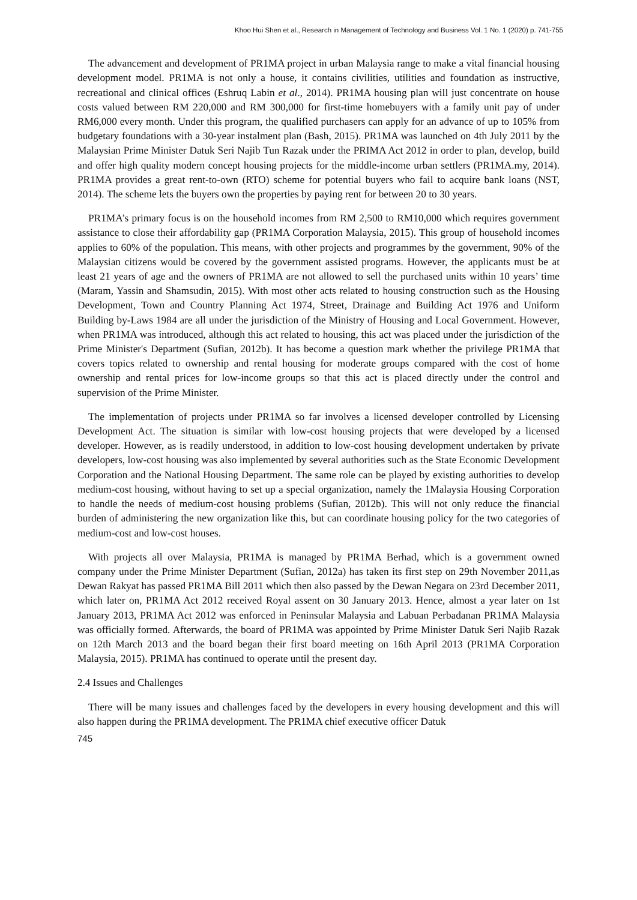Khoo Hui Shen et al., Research in Management of Technology and Business Vol. 1 No. 1 (2020) p. 741-755
The advancement and development of PR1MA project in urban Malaysia range to make a vital financial housing development model. PR1MA is not only a house, it contains civilities, utilities and foundation as instructive, recreational and clinical offices (Eshruq Labin et al., 2014). PR1MA housing plan will just concentrate on house costs valued between RM 220,000 and RM 300,000 for first-time homebuyers with a family unit pay of under RM6,000 every month. Under this program, the qualified purchasers can apply for an advance of up to 105% from budgetary foundations with a 30-year instalment plan (Bash, 2015). PR1MA was launched on 4th July 2011 by the Malaysian Prime Minister Datuk Seri Najib Tun Razak under the PRIMA Act 2012 in order to plan, develop, build and offer high quality modern concept housing projects for the middle-income urban settlers (PR1MA.my, 2014). PR1MA provides a great rent-to-own (RTO) scheme for potential buyers who fail to acquire bank loans (NST, 2014). The scheme lets the buyers own the properties by paying rent for between 20 to 30 years.
PR1MA’s primary focus is on the household incomes from RM 2,500 to RM10,000 which requires government assistance to close their affordability gap (PR1MA Corporation Malaysia, 2015). This group of household incomes applies to 60% of the population. This means, with other projects and programmes by the government, 90% of the Malaysian citizens would be covered by the government assisted programs. However, the applicants must be at least 21 years of age and the owners of PR1MA are not allowed to sell the purchased units within 10 years’ time (Maram, Yassin and Shamsudin, 2015). With most other acts related to housing construction such as the Housing Development, Town and Country Planning Act 1974, Street, Drainage and Building Act 1976 and Uniform Building by-Laws 1984 are all under the jurisdiction of the Ministry of Housing and Local Government. However, when PR1MA was introduced, although this act related to housing, this act was placed under the jurisdiction of the Prime Minister's Department (Sufian, 2012b). It has become a question mark whether the privilege PR1MA that covers topics related to ownership and rental housing for moderate groups compared with the cost of home ownership and rental prices for low-income groups so that this act is placed directly under the control and supervision of the Prime Minister.
The implementation of projects under PR1MA so far involves a licensed developer controlled by Licensing Development Act. The situation is similar with low-cost housing projects that were developed by a licensed developer. However, as is readily understood, in addition to low-cost housing development undertaken by private developers, low-cost housing was also implemented by several authorities such as the State Economic Development Corporation and the National Housing Department. The same role can be played by existing authorities to develop medium-cost housing, without having to set up a special organization, namely the 1Malaysia Housing Corporation to handle the needs of medium-cost housing problems (Sufian, 2012b). This will not only reduce the financial burden of administering the new organization like this, but can coordinate housing policy for the two categories of medium-cost and low-cost houses.
With projects all over Malaysia, PR1MA is managed by PR1MA Berhad, which is a government owned company under the Prime Minister Department (Sufian, 2012a) has taken its first step on 29th November 2011,as Dewan Rakyat has passed PR1MA Bill 2011 which then also passed by the Dewan Negara on 23rd December 2011, which later on, PR1MA Act 2012 received Royal assent on 30 January 2013. Hence, almost a year later on 1st January 2013, PR1MA Act 2012 was enforced in Peninsular Malaysia and Labuan Perbadanan PR1MA Malaysia was officially formed. Afterwards, the board of PR1MA was appointed by Prime Minister Datuk Seri Najib Razak on 12th March 2013 and the board began their first board meeting on 16th April 2013 (PR1MA Corporation Malaysia, 2015). PR1MA has continued to operate until the present day.
2.4 Issues and Challenges
There will be many issues and challenges faced by the developers in every housing development and this will also happen during the PR1MA development. The PR1MA chief executive officer Datuk
745